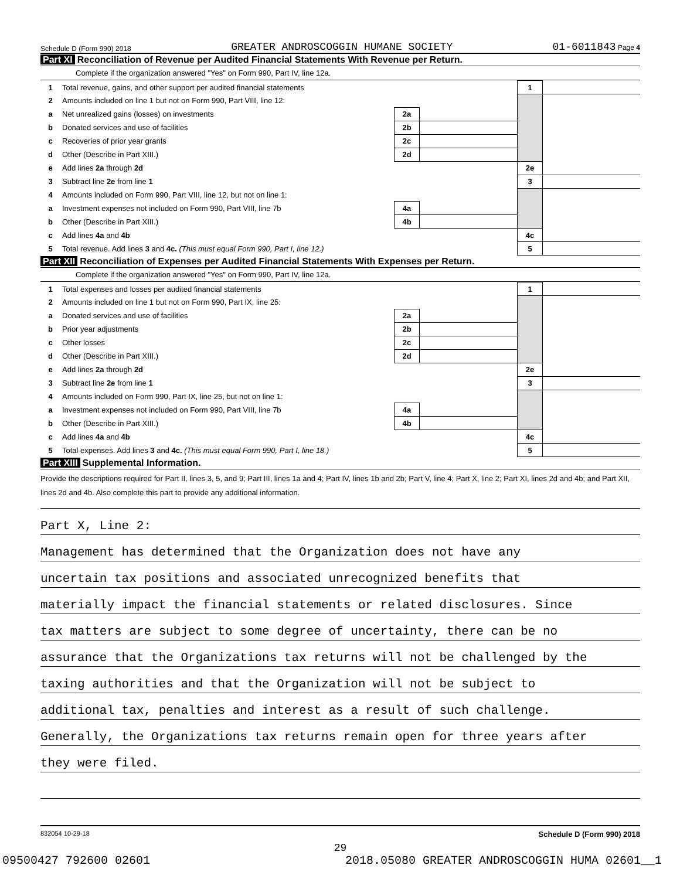Schedule D (Form 990) 2018 GREATER ANDROSCOGGIN HUMANE SOCIETY 01-6011843 Page 4
Part XI Reconciliation of Revenue per Audited Financial Statements With Revenue per Return.
Complete if the organization answered "Yes" on Form 990, Part IV, line 12a.
| 1 | Total revenue, gains, and other support per audited financial statements | | | 1 | |
| 2 | Amounts included on line 1 but not on Form 990, Part VIII, line 12: | | | | |
| a | Net unrealized gains (losses) on investments | 2a | | | |
| b | Donated services and use of facilities | 2b | | | |
| c | Recoveries of prior year grants | 2c | | | |
| d | Other (Describe in Part XIII.) | 2d | | | |
| e | Add lines 2a through 2d | | | 2e | |
| 3 | Subtract line 2e from line 1 | | | 3 | |
| 4 | Amounts included on Form 990, Part VIII, line 12, but not on line 1: | | | | |
| a | Investment expenses not included on Form 990, Part VIII, line 7b | 4a | | | |
| b | Other (Describe in Part XIII.) | 4b | | | |
| c | Add lines 4a and 4b | | | 4c | |
| 5 | Total revenue. Add lines 3 and 4c. (This must equal Form 990, Part I, line 12.) | | | 5 | |
Part XII Reconciliation of Expenses per Audited Financial Statements With Expenses per Return.
Complete if the organization answered "Yes" on Form 990, Part IV, line 12a.
| 1 | Total expenses and losses per audited financial statements | | | 1 | |
| 2 | Amounts included on line 1 but not on Form 990, Part IX, line 25: | | | | |
| a | Donated services and use of facilities | 2a | | | |
| b | Prior year adjustments | 2b | | | |
| c | Other losses | 2c | | | |
| d | Other (Describe in Part XIII.) | 2d | | | |
| e | Add lines 2a through 2d | | | 2e | |
| 3 | Subtract line 2e from line 1 | | | 3 | |
| 4 | Amounts included on Form 990, Part IX, line 25, but not on line 1: | | | | |
| a | Investment expenses not included on Form 990, Part VIII, line 7b | 4a | | | |
| b | Other (Describe in Part XIII.) | 4b | | | |
| c | Add lines 4a and 4b | | | 4c | |
| 5 | Total expenses. Add lines 3 and 4c. (This must equal Form 990, Part I, line 18.) | | | 5 | |
Part XIII Supplemental Information.
Provide the descriptions required for Part II, lines 3, 5, and 9; Part III, lines 1a and 4; Part IV, lines 1b and 2b; Part V, line 4; Part X, line 2; Part XI, lines 2d and 4b; and Part XII, lines 2d and 4b. Also complete this part to provide any additional information.
Part X, Line 2:
Management has determined that the Organization does not have any
uncertain tax positions and associated unrecognized benefits that
materially impact the financial statements or related disclosures. Since
tax matters are subject to some degree of uncertainty, there can be no
assurance that the Organizations tax returns will not be challenged by the
taxing authorities and that the Organization will not be subject to
additional tax, penalties and interest as a result of such challenge.
Generally, the Organizations tax returns remain open for three years after
they were filed.
832054 10-29-18 Schedule D (Form 990) 2018
29
09500427 792600 02601 2018.05080 GREATER ANDROSCOGGIN HUMA 02601__1